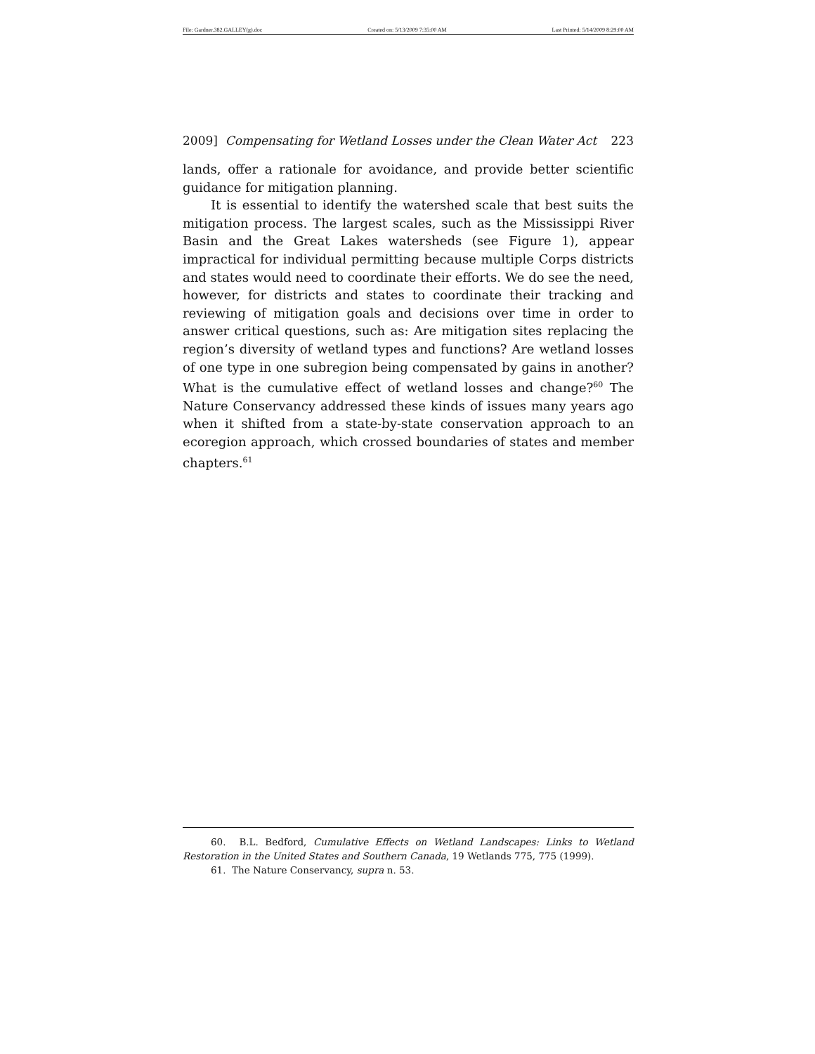File: Gardner.382.GALLEY(g).doc Created on: 5/13/2009 7:35:00 AM Last Printed: 5/14/2009 8:29:00 AM
2009] Compensating for Wetland Losses under the Clean Water Act 223
lands, offer a rationale for avoidance, and provide better scientific guidance for mitigation planning.
It is essential to identify the watershed scale that best suits the mitigation process. The largest scales, such as the Mississippi River Basin and the Great Lakes watersheds (see Figure 1), appear impractical for individual permitting because multiple Corps districts and states would need to coordinate their efforts. We do see the need, however, for districts and states to coordinate their tracking and reviewing of mitigation goals and decisions over time in order to answer critical questions, such as: Are mitigation sites replacing the region’s diversity of wetland types and functions? Are wetland losses of one type in one subregion being compensated by gains in another? What is the cumulative effect of wetland losses and change?<sup>60</sup> The Nature Conservancy addressed these kinds of issues many years ago when it shifted from a state-by-state conservation approach to an ecoregion approach, which crossed boundaries of states and member chapters.<sup>61</sup>
60. B.L. Bedford, Cumulative Effects on Wetland Landscapes: Links to Wetland Restoration in the United States and Southern Canada, 19 Wetlands 775, 775 (1999).
61. The Nature Conservancy, supra n. 53.